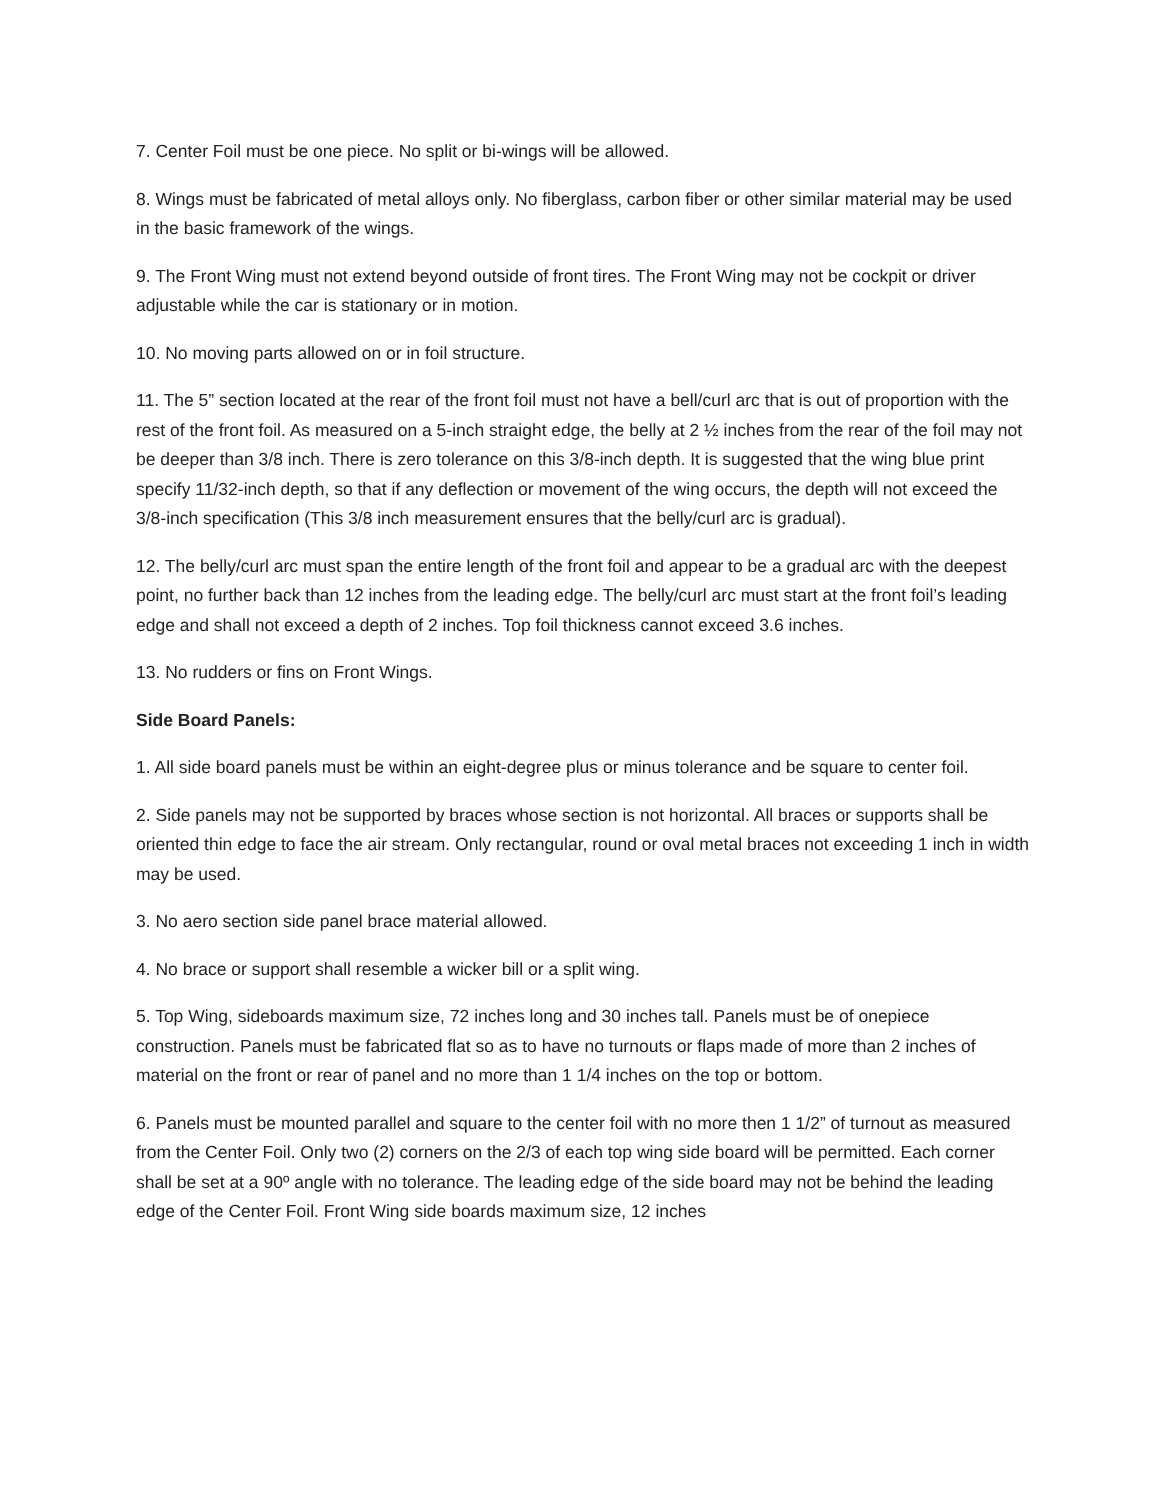7. Center Foil must be one piece. No split or bi-wings will be allowed.
8. Wings must be fabricated of metal alloys only. No fiberglass, carbon fiber or other similar material may be used in the basic framework of the wings.
9. The Front Wing must not extend beyond outside of front tires. The Front Wing may not be cockpit or driver adjustable while the car is stationary or in motion.
10. No moving parts allowed on or in foil structure.
11. The 5” section located at the rear of the front foil must not have a bell/curl arc that is out of proportion with the rest of the front foil. As measured on a 5-inch straight edge, the belly at 2 ½ inches from the rear of the foil may not be deeper than 3/8 inch. There is zero tolerance on this 3/8-inch depth. It is suggested that the wing blue print specify 11/32-inch depth, so that if any deflection or movement of the wing occurs, the depth will not exceed the 3/8-inch specification (This 3/8 inch measurement ensures that the belly/curl arc is gradual).
12. The belly/curl arc must span the entire length of the front foil and appear to be a gradual arc with the deepest point, no further back than 12 inches from the leading edge. The belly/curl arc must start at the front foil’s leading edge and shall not exceed a depth of 2 inches. Top foil thickness cannot exceed 3.6 inches.
13. No rudders or fins on Front Wings.
Side Board Panels:
1. All side board panels must be within an eight-degree plus or minus tolerance and be square to center foil.
2. Side panels may not be supported by braces whose section is not horizontal. All braces or supports shall be oriented thin edge to face the air stream. Only rectangular, round or oval metal braces not exceeding 1 inch in width may be used.
3. No aero section side panel brace material allowed.
4. No brace or support shall resemble a wicker bill or a split wing.
5. Top Wing, sideboards maximum size, 72 inches long and 30 inches tall. Panels must be of onepiece construction. Panels must be fabricated flat so as to have no turnouts or flaps made of more than 2 inches of material on the front or rear of panel and no more than 1 1/4 inches on the top or bottom.
6. Panels must be mounted parallel and square to the center foil with no more then 1 1/2” of turnout as measured from the Center Foil. Only two (2) corners on the 2/3 of each top wing side board will be permitted. Each corner shall be set at a 90º angle with no tolerance. The leading edge of the side board may not be behind the leading edge of the Center Foil. Front Wing side boards maximum size, 12 inches